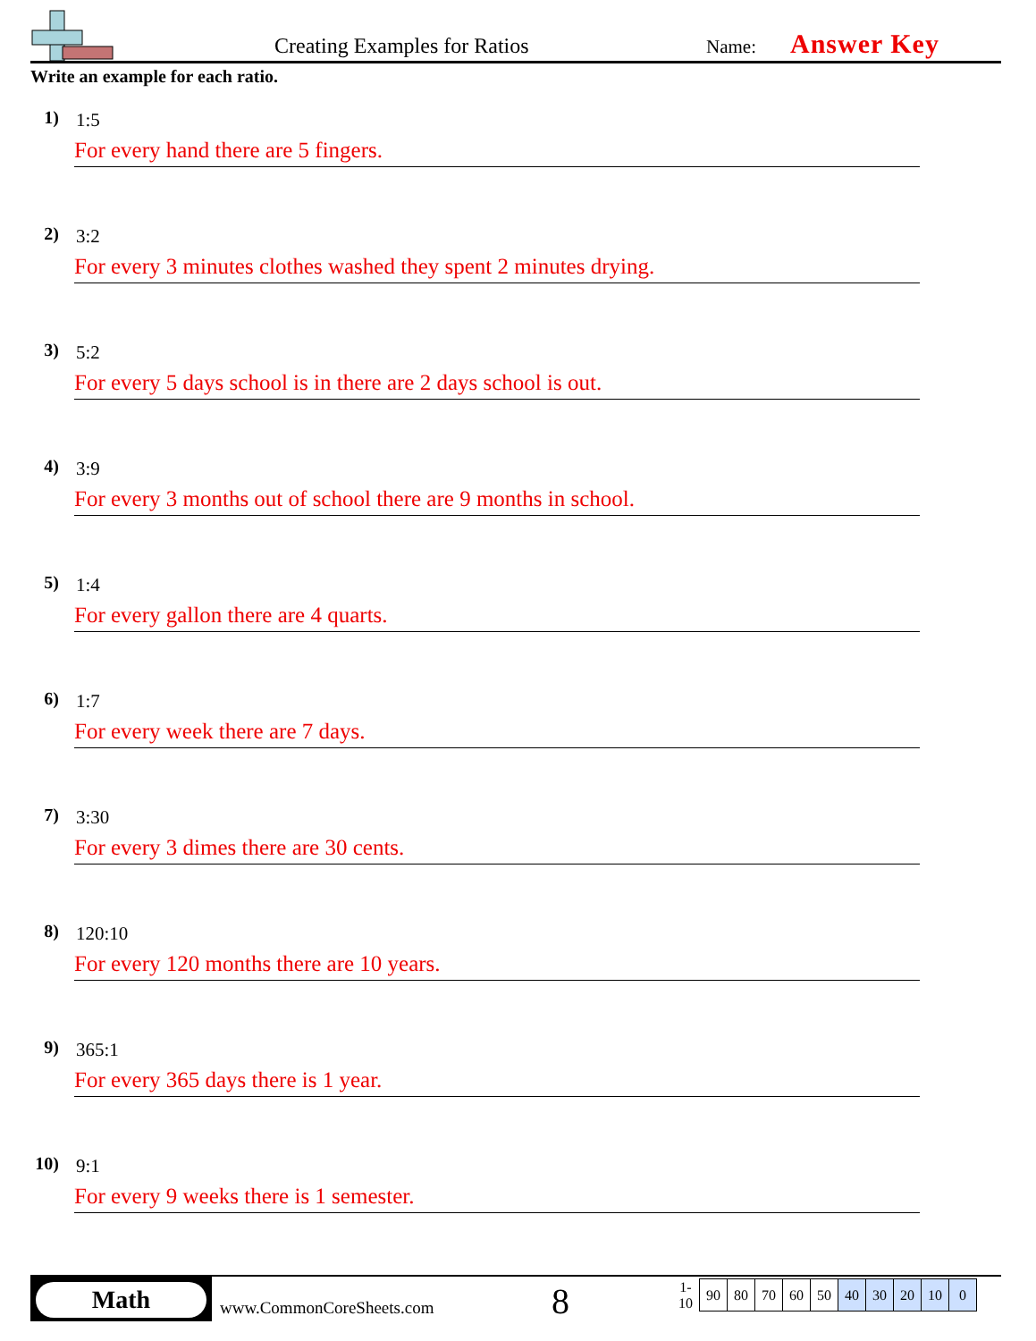Creating Examples for Ratios Name: Answer Key
Write an example for each ratio.
1) 1:5
For every hand there are 5 fingers.
2) 3:2
For every 3 minutes clothes washed they spent 2 minutes drying.
3) 5:2
For every 5 days school is in there are 2 days school is out.
4) 3:9
For every 3 months out of school there are 9 months in school.
5) 1:4
For every gallon there are 4 quarts.
6) 1:7
For every week there are 7 days.
7) 3:30
For every 3 dimes there are 30 cents.
8) 120:10
For every 120 months there are 10 years.
9) 365:1
For every 365 days there is 1 year.
10) 9:1
For every 9 weeks there is 1 semester.
Math
www.CommonCoreSheets.com 8
| 1-10 | 90 | 80 | 70 | 60 | 50 | 40 | 30 | 20 | 10 | 0 |